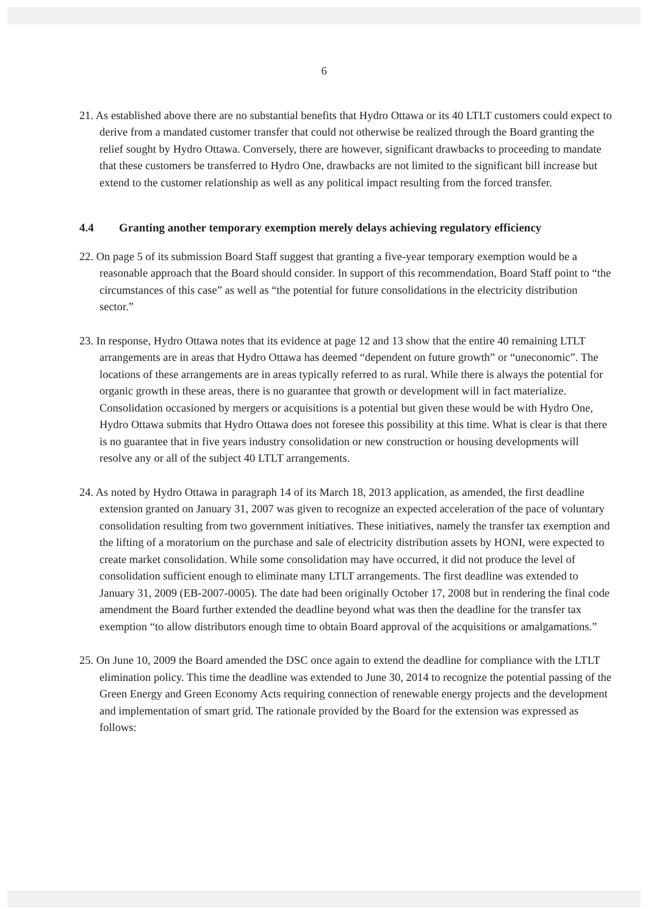6
21. As established above there are no substantial benefits that Hydro Ottawa or its 40 LTLT customers could expect to derive from a mandated customer transfer that could not otherwise be realized through the Board granting the relief sought by Hydro Ottawa. Conversely, there are however, significant drawbacks to proceeding to mandate that these customers be transferred to Hydro One, drawbacks are not limited to the significant bill increase but extend to the customer relationship as well as any political impact resulting from the forced transfer.
4.4 Granting another temporary exemption merely delays achieving regulatory efficiency
22. On page 5 of its submission Board Staff suggest that granting a five-year temporary exemption would be a reasonable approach that the Board should consider. In support of this recommendation, Board Staff point to “the circumstances of this case” as well as “the potential for future consolidations in the electricity distribution sector.”
23. In response, Hydro Ottawa notes that its evidence at page 12 and 13 show that the entire 40 remaining LTLT arrangements are in areas that Hydro Ottawa has deemed “dependent on future growth” or “uneconomic”. The locations of these arrangements are in areas typically referred to as rural. While there is always the potential for organic growth in these areas, there is no guarantee that growth or development will in fact materialize. Consolidation occasioned by mergers or acquisitions is a potential but given these would be with Hydro One, Hydro Ottawa submits that Hydro Ottawa does not foresee this possibility at this time. What is clear is that there is no guarantee that in five years industry consolidation or new construction or housing developments will resolve any or all of the subject 40 LTLT arrangements.
24. As noted by Hydro Ottawa in paragraph 14 of its March 18, 2013 application, as amended, the first deadline extension granted on January 31, 2007 was given to recognize an expected acceleration of the pace of voluntary consolidation resulting from two government initiatives. These initiatives, namely the transfer tax exemption and the lifting of a moratorium on the purchase and sale of electricity distribution assets by HONI, were expected to create market consolidation. While some consolidation may have occurred, it did not produce the level of consolidation sufficient enough to eliminate many LTLT arrangements. The first deadline was extended to January 31, 2009 (EB-2007-0005). The date had been originally October 17, 2008 but in rendering the final code amendment the Board further extended the deadline beyond what was then the deadline for the transfer tax exemption “to allow distributors enough time to obtain Board approval of the acquisitions or amalgamations.”
25. On June 10, 2009 the Board amended the DSC once again to extend the deadline for compliance with the LTLT elimination policy. This time the deadline was extended to June 30, 2014 to recognize the potential passing of the Green Energy and Green Economy Acts requiring connection of renewable energy projects and the development and implementation of smart grid. The rationale provided by the Board for the extension was expressed as follows: